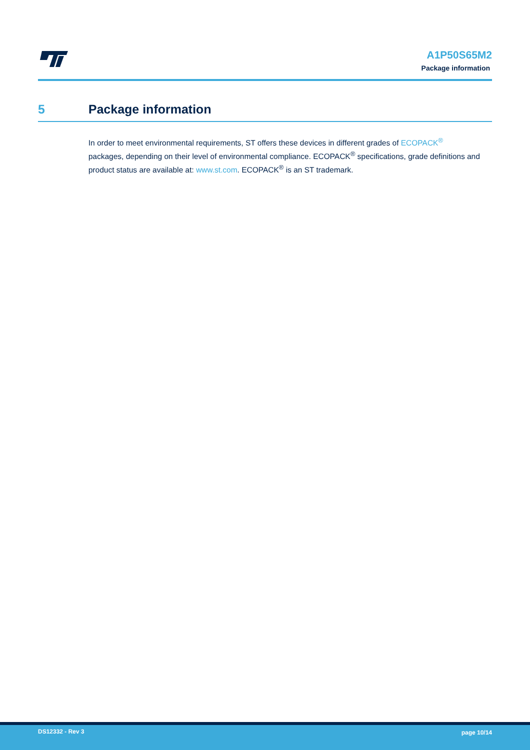A1P50S65M2
Package information
5 Package information
In order to meet environmental requirements, ST offers these devices in different grades of ECOPACK<sup>®</sup> packages, depending on their level of environmental compliance. ECOPACK<sup>®</sup> specifications, grade definitions and product status are available at: www.st.com. ECOPACK<sup>®</sup> is an ST trademark.
DS12332 - Rev 3 page 10/14